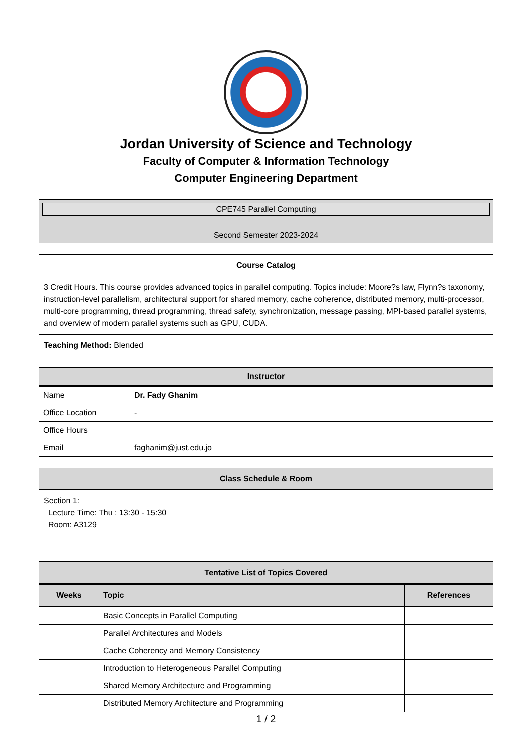Jordan University of Science and Technology
Faculty of Computer & Information Technology
Computer Engineering Department
| CPE745 Parallel Computing Second Semester 2023-2024 |
| Course Catalog |
| 3 Credit Hours. This course provides advanced topics in parallel computing. Topics include: Moore?s law, Flynn?s taxonomy, instruction-level parallelism, architectural support for shared memory, cache coherence, distributed memory, multi-processor, multi-core programming, thread programming, thread safety, synchronization, message passing, MPI-based parallel systems, and overview of modern parallel systems such as GPU, CUDA. |
| Teaching Method: Blended |
| Instructor | |
| --- | --- |
| Name | Dr. Fady Ghanim |
| Office Location | - |
| Office Hours | |
| Email | faghanim@just.edu.jo |
| Class Schedule & Room |
| --- |
| Section 1: Lecture Time: Thu : 13:30 - 15:30 Room: A3129 |
| Tentative List of Topics Covered | | |
| --- | --- | --- |
| Weeks | Topic | References |
| | Basic Concepts in Parallel Computing | |
| | Parallel Architectures and Models | |
| | Cache Coherency and Memory Consistency | |
| | Introduction to Heterogeneous Parallel Computing | |
| | Shared Memory Architecture and Programming | |
| | Distributed Memory Architecture and Programming | |
1 / 2